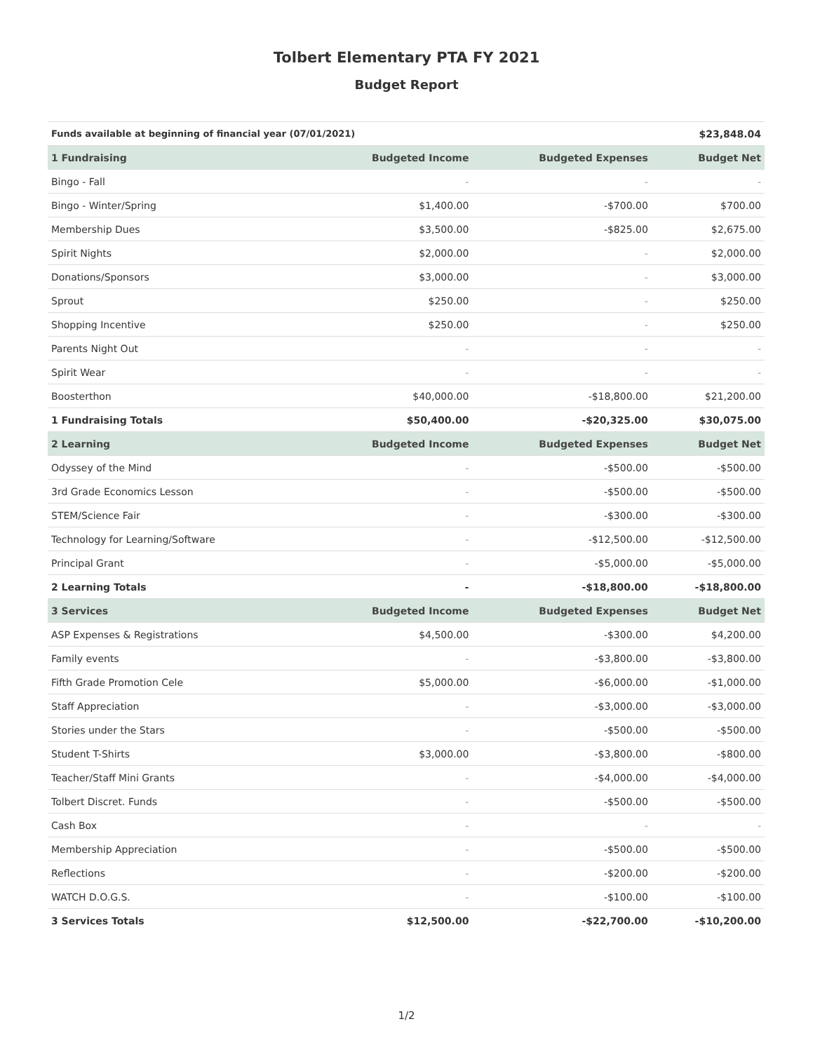Tolbert Elementary PTA FY 2021
Budget Report
| Funds available at beginning of financial year (07/01/2021) | | | $23,848.04 |
| 1 Fundraising | Budgeted Income | Budgeted Expenses | Budget Net |
| Bingo - Fall | - | - | - |
| Bingo - Winter/Spring | $1,400.00 | -$700.00 | $700.00 |
| Membership Dues | $3,500.00 | -$825.00 | $2,675.00 |
| Spirit Nights | $2,000.00 | - | $2,000.00 |
| Donations/Sponsors | $3,000.00 | - | $3,000.00 |
| Sprout | $250.00 | - | $250.00 |
| Shopping Incentive | $250.00 | - | $250.00 |
| Parents Night Out | - | - | - |
| Spirit Wear | - | - | - |
| Boosterthon | $40,000.00 | -$18,800.00 | $21,200.00 |
| 1 Fundraising Totals | $50,400.00 | -$20,325.00 | $30,075.00 |
| 2 Learning | Budgeted Income | Budgeted Expenses | Budget Net |
| Odyssey of the Mind | - | -$500.00 | -$500.00 |
| 3rd Grade Economics Lesson | - | -$500.00 | -$500.00 |
| STEM/Science Fair | - | -$300.00 | -$300.00 |
| Technology for Learning/Software | - | -$12,500.00 | -$12,500.00 |
| Principal Grant | - | -$5,000.00 | -$5,000.00 |
| 2 Learning Totals | - | -$18,800.00 | -$18,800.00 |
| 3 Services | Budgeted Income | Budgeted Expenses | Budget Net |
| ASP Expenses & Registrations | $4,500.00 | -$300.00 | $4,200.00 |
| Family events | - | -$3,800.00 | -$3,800.00 |
| Fifth Grade Promotion Cele | $5,000.00 | -$6,000.00 | -$1,000.00 |
| Staff Appreciation | - | -$3,000.00 | -$3,000.00 |
| Stories under the Stars | - | -$500.00 | -$500.00 |
| Student T-Shirts | $3,000.00 | -$3,800.00 | -$800.00 |
| Teacher/Staff Mini Grants | - | -$4,000.00 | -$4,000.00 |
| Tolbert Discret. Funds | - | -$500.00 | -$500.00 |
| Cash Box | - | - | - |
| Membership Appreciation | - | -$500.00 | -$500.00 |
| Reflections | - | -$200.00 | -$200.00 |
| WATCH D.O.G.S. | - | -$100.00 | -$100.00 |
| 3 Services Totals | $12,500.00 | -$22,700.00 | -$10,200.00 |
1/2